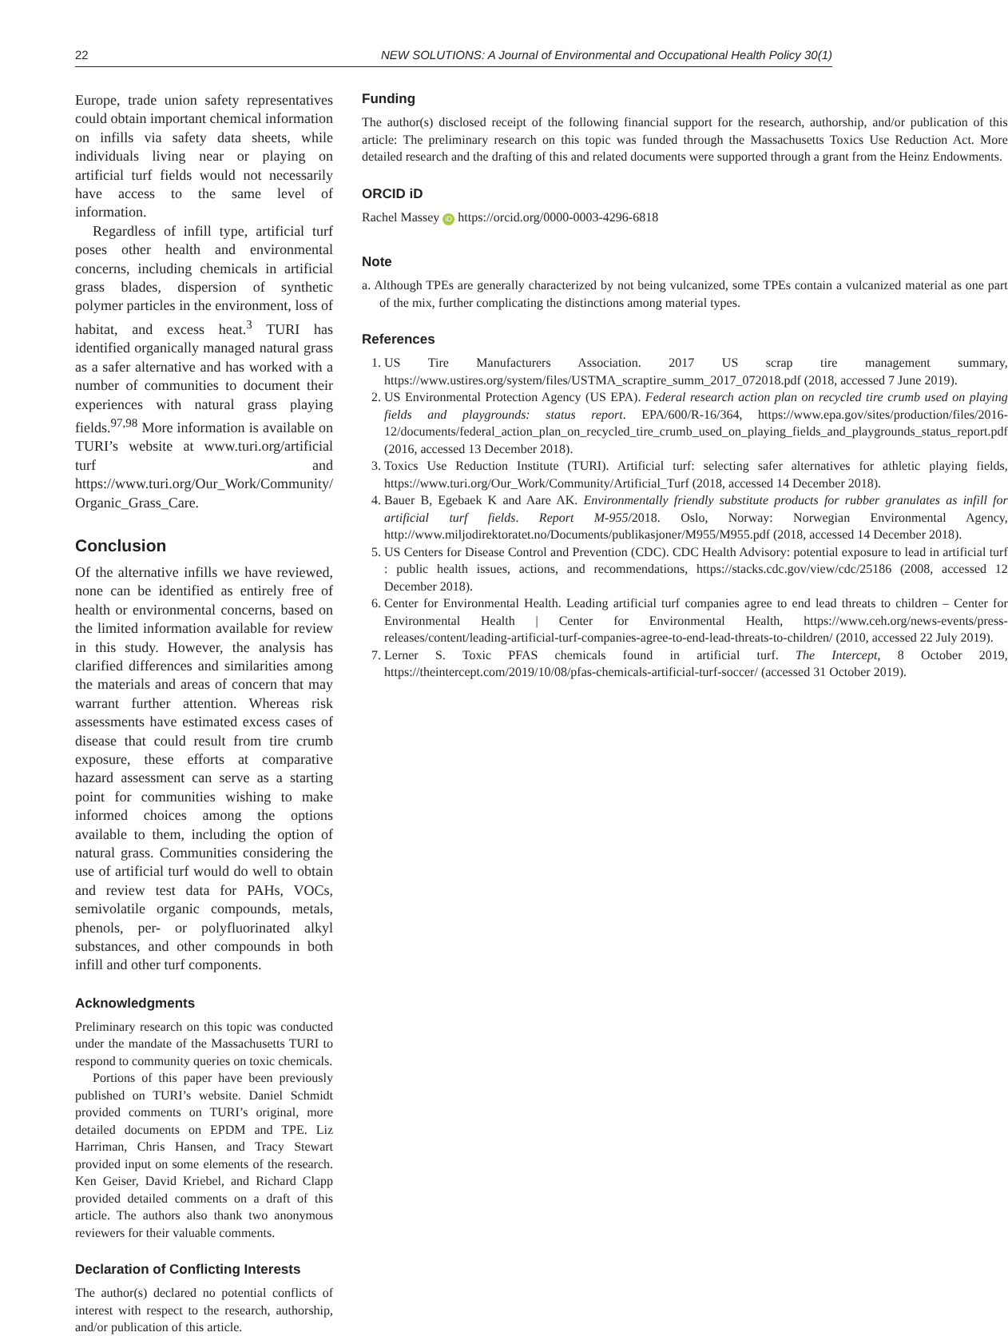22 NEW SOLUTIONS: A Journal of Environmental and Occupational Health Policy 30(1)
Europe, trade union safety representatives could obtain important chemical information on infills via safety data sheets, while individuals living near or playing on artificial turf fields would not necessarily have access to the same level of information.
Regardless of infill type, artificial turf poses other health and environmental concerns, including chemicals in artificial grass blades, dispersion of synthetic polymer particles in the environment, loss of habitat, and excess heat.<sup>3</sup> TURI has identified organically managed natural grass as a safer alternative and has worked with a number of communities to document their experiences with natural grass playing fields.<sup>97,98</sup> More information is available on TURI’s website at www.turi.org/artificial turf and https://www.turi.org/Our_Work/Community/ Organic_Grass_Care.
Conclusion
Of the alternative infills we have reviewed, none can be identified as entirely free of health or environmental concerns, based on the limited information available for review in this study. However, the analysis has clarified differences and similarities among the materials and areas of concern that may warrant further attention. Whereas risk assessments have estimated excess cases of disease that could result from tire crumb exposure, these efforts at comparative hazard assessment can serve as a starting point for communities wishing to make informed choices among the options available to them, including the option of natural grass. Communities considering the use of artificial turf would do well to obtain and review test data for PAHs, VOCs, semivolatile organic compounds, metals, phenols, per- or polyfluorinated alkyl substances, and other compounds in both infill and other turf components.
Acknowledgments
Preliminary research on this topic was conducted under the mandate of the Massachusetts TURI to respond to community queries on toxic chemicals.
Portions of this paper have been previously published on TURI’s website. Daniel Schmidt provided comments on TURI’s original, more detailed documents on EPDM and TPE. Liz Harriman, Chris Hansen, and Tracy Stewart provided input on some elements of the research. Ken Geiser, David Kriebel, and Richard Clapp provided detailed comments on a draft of this article. The authors also thank two anonymous reviewers for their valuable comments.
Declaration of Conflicting Interests
The author(s) declared no potential conflicts of interest with respect to the research, authorship, and/or publication of this article.
Funding
The author(s) disclosed receipt of the following financial support for the research, authorship, and/or publication of this article: The preliminary research on this topic was funded through the Massachusetts Toxics Use Reduction Act. More detailed research and the drafting of this and related documents were supported through a grant from the Heinz Endowments.
ORCID iD
Rachel Massey iD https://orcid.org/0000-0003-4296-6818
Note
a. Although TPEs are generally characterized by not being vulcanized, some TPEs contain a vulcanized material as one part of the mix, further complicating the distinctions among material types.
References
1. US Tire Manufacturers Association. 2017 US scrap tire management summary, https://www.ustires.org/system/files/USTMA_scraptire_summ_2017_072018.pdf (2018, accessed 7 June 2019).
2. US Environmental Protection Agency (US EPA). Federal research action plan on recycled tire crumb used on playing fields and playgrounds: status report. EPA/600/R-16/364, https://www.epa.gov/sites/production/files/2016-12/documents/federal_action_plan_on_recycled_tire_crumb_used_on_playing_fields_and_playgrounds_status_report.pdf (2016, accessed 13 December 2018).
3. Toxics Use Reduction Institute (TURI). Artificial turf: selecting safer alternatives for athletic playing fields, https://www.turi.org/Our_Work/Community/Artificial_Turf (2018, accessed 14 December 2018).
4. Bauer B, Egebaek K and Aare AK. Environmentally friendly substitute products for rubber granulates as infill for artificial turf fields. Report M-955/2018. Oslo, Norway: Norwegian Environmental Agency, http://www.miljodirektoratet.no/Documents/publikasjoner/M955/M955.pdf (2018, accessed 14 December 2018).
5. US Centers for Disease Control and Prevention (CDC). CDC Health Advisory: potential exposure to lead in artificial turf : public health issues, actions, and recommendations, https://stacks.cdc.gov/view/cdc/25186 (2008, accessed 12 December 2018).
6. Center for Environmental Health. Leading artificial turf companies agree to end lead threats to children – Center for Environmental Health | Center for Environmental Health, https://www.ceh.org/news-events/press-releases/content/leading-artificial-turf-companies-agree-to-end-lead-threats-to-children/ (2010, accessed 22 July 2019).
7. Lerner S. Toxic PFAS chemicals found in artificial turf. The Intercept, 8 October 2019, https://theintercept.com/2019/10/08/pfas-chemicals-artificial-turf-soccer/ (accessed 31 October 2019).